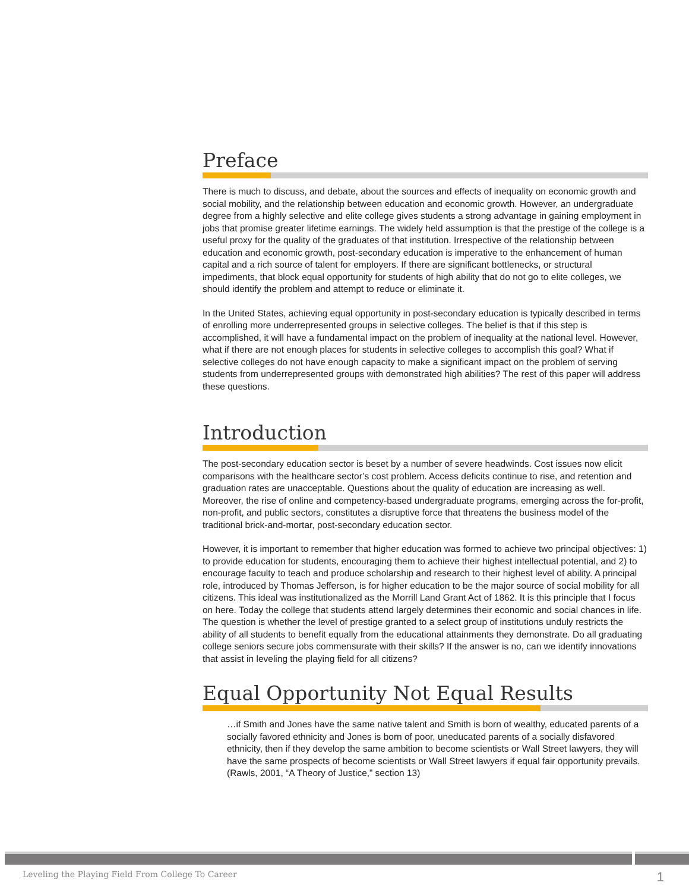Preface
There is much to discuss, and debate, about the sources and effects of inequality on economic growth and social mobility, and the relationship between education and economic growth. However, an undergraduate degree from a highly selective and elite college gives students a strong advantage in gaining employment in jobs that promise greater lifetime earnings. The widely held assumption is that the prestige of the college is a useful proxy for the quality of the graduates of that institution. Irrespective of the relationship between education and economic growth, post-secondary education is imperative to the enhancement of human capital and a rich source of talent for employers. If there are significant bottlenecks, or structural impediments, that block equal opportunity for students of high ability that do not go to elite colleges, we should identify the problem and attempt to reduce or eliminate it.
In the United States, achieving equal opportunity in post-secondary education is typically described in terms of enrolling more underrepresented groups in selective colleges. The belief is that if this step is accomplished, it will have a fundamental impact on the problem of inequality at the national level. However, what if there are not enough places for students in selective colleges to accomplish this goal? What if selective colleges do not have enough capacity to make a significant impact on the problem of serving students from underrepresented groups with demonstrated high abilities? The rest of this paper will address these questions.
Introduction
The post-secondary education sector is beset by a number of severe headwinds. Cost issues now elicit comparisons with the healthcare sector’s cost problem. Access deficits continue to rise, and retention and graduation rates are unacceptable. Questions about the quality of education are increasing as well. Moreover, the rise of online and competency-based undergraduate programs, emerging across the for-profit, non-profit, and public sectors, constitutes a disruptive force that threatens the business model of the traditional brick-and-mortar, post-secondary education sector.
However, it is important to remember that higher education was formed to achieve two principal objectives: 1) to provide education for students, encouraging them to achieve their highest intellectual potential, and 2) to encourage faculty to teach and produce scholarship and research to their highest level of ability. A principal role, introduced by Thomas Jefferson, is for higher education to be the major source of social mobility for all citizens. This ideal was institutionalized as the Morrill Land Grant Act of 1862. It is this principle that I focus on here. Today the college that students attend largely determines their economic and social chances in life. The question is whether the level of prestige granted to a select group of institutions unduly restricts the ability of all students to benefit equally from the educational attainments they demonstrate. Do all graduating college seniors secure jobs commensurate with their skills? If the answer is no, can we identify innovations that assist in leveling the playing field for all citizens?
Equal Opportunity Not Equal Results
…if Smith and Jones have the same native talent and Smith is born of wealthy, educated parents of a socially favored ethnicity and Jones is born of poor, uneducated parents of a socially disfavored ethnicity, then if they develop the same ambition to become scientists or Wall Street lawyers, they will have the same prospects of become scientists or Wall Street lawyers if equal fair opportunity prevails. (Rawls, 2001, “A Theory of Justice,” section 13)
Leveling the Playing Field From College To Career 1